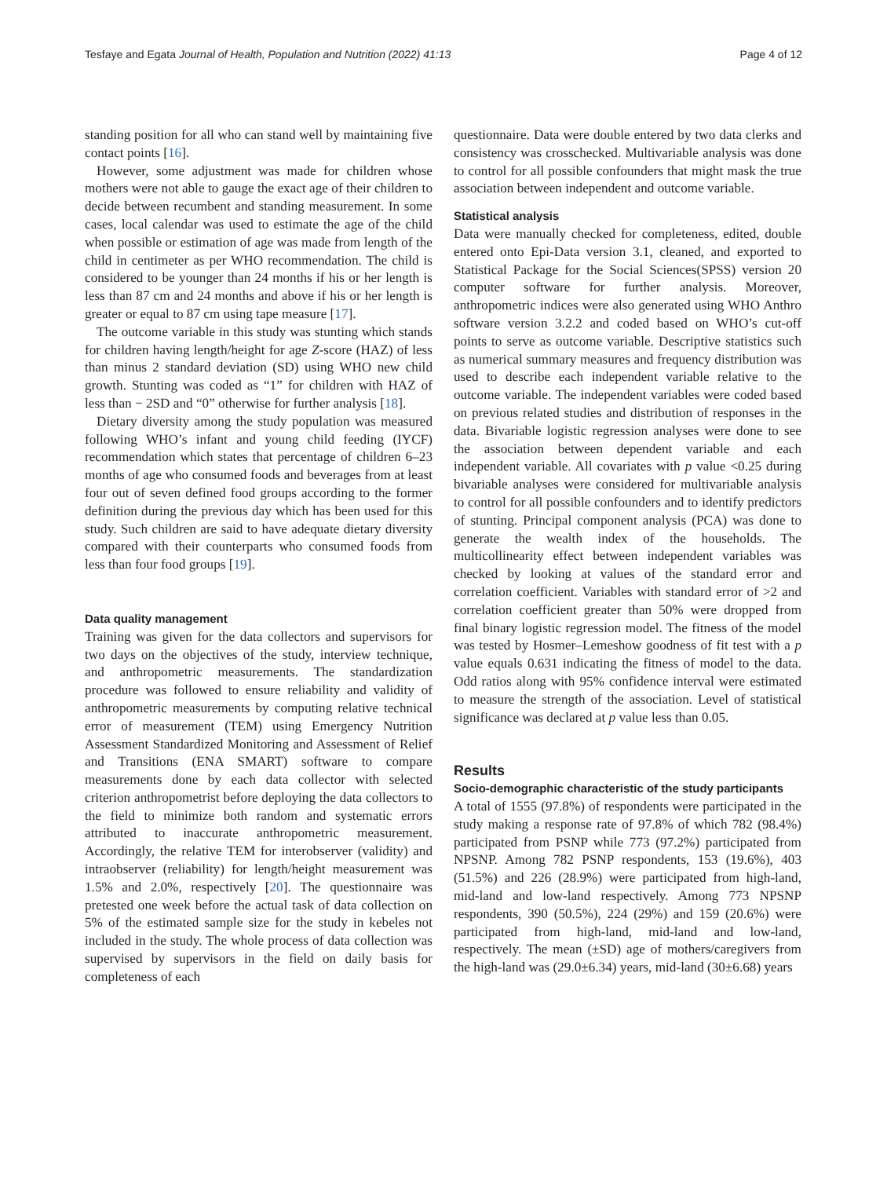Tesfaye and Egata Journal of Health, Population and Nutrition (2022) 41:13 Page 4 of 12
standing position for all who can stand well by maintaining five contact points [16].
However, some adjustment was made for children whose mothers were not able to gauge the exact age of their children to decide between recumbent and standing measurement. In some cases, local calendar was used to estimate the age of the child when possible or estimation of age was made from length of the child in centimeter as per WHO recommendation. The child is considered to be younger than 24 months if his or her length is less than 87 cm and 24 months and above if his or her length is greater or equal to 87 cm using tape measure [17].
The outcome variable in this study was stunting which stands for children having length/height for age Z-score (HAZ) of less than minus 2 standard deviation (SD) using WHO new child growth. Stunting was coded as “1” for children with HAZ of less than − 2SD and “0” otherwise for further analysis [18].
Dietary diversity among the study population was measured following WHO’s infant and young child feeding (IYCF) recommendation which states that percentage of children 6–23 months of age who consumed foods and beverages from at least four out of seven defined food groups according to the former definition during the previous day which has been used for this study. Such children are said to have adequate dietary diversity compared with their counterparts who consumed foods from less than four food groups [19].
Data quality management
Training was given for the data collectors and supervisors for two days on the objectives of the study, interview technique, and anthropometric measurements. The standardization procedure was followed to ensure reliability and validity of anthropometric measurements by computing relative technical error of measurement (TEM) using Emergency Nutrition Assessment Standardized Monitoring and Assessment of Relief and Transitions (ENA SMART) software to compare measurements done by each data collector with selected criterion anthropometrist before deploying the data collectors to the field to minimize both random and systematic errors attributed to inaccurate anthropometric measurement. Accordingly, the relative TEM for interobserver (validity) and intraobserver (reliability) for length/height measurement was 1.5% and 2.0%, respectively [20]. The questionnaire was pretested one week before the actual task of data collection on 5% of the estimated sample size for the study in kebeles not included in the study. The whole process of data collection was supervised by supervisors in the field on daily basis for completeness of each
questionnaire. Data were double entered by two data clerks and consistency was crosschecked. Multivariable analysis was done to control for all possible confounders that might mask the true association between independent and outcome variable.
Statistical analysis
Data were manually checked for completeness, edited, double entered onto Epi-Data version 3.1, cleaned, and exported to Statistical Package for the Social Sciences(SPSS) version 20 computer software for further analysis. Moreover, anthropometric indices were also generated using WHO Anthro software version 3.2.2 and coded based on WHO’s cut-off points to serve as outcome variable. Descriptive statistics such as numerical summary measures and frequency distribution was used to describe each independent variable relative to the outcome variable. The independent variables were coded based on previous related studies and distribution of responses in the data. Bivariable logistic regression analyses were done to see the association between dependent variable and each independent variable. All covariates with p value <0.25 during bivariable analyses were considered for multivariable analysis to control for all possible confounders and to identify predictors of stunting. Principal component analysis (PCA) was done to generate the wealth index of the households. The multicollinearity effect between independent variables was checked by looking at values of the standard error and correlation coefficient. Variables with standard error of >2 and correlation coefficient greater than 50% were dropped from final binary logistic regression model. The fitness of the model was tested by Hosmer–Lemeshow goodness of fit test with a p value equals 0.631 indicating the fitness of model to the data. Odd ratios along with 95% confidence interval were estimated to measure the strength of the association. Level of statistical significance was declared at p value less than 0.05.
Results
Socio-demographic characteristic of the study participants
A total of 1555 (97.8%) of respondents were participated in the study making a response rate of 97.8% of which 782 (98.4%) participated from PSNP while 773 (97.2%) participated from NPSNP. Among 782 PSNP respondents, 153 (19.6%), 403 (51.5%) and 226 (28.9%) were participated from high-land, mid-land and low-land respectively. Among 773 NPSNP respondents, 390 (50.5%), 224 (29%) and 159 (20.6%) were participated from high-land, mid-land and low-land, respectively. The mean (±SD) age of mothers/caregivers from the high-land was (29.0±6.34) years, mid-land (30±6.68) years